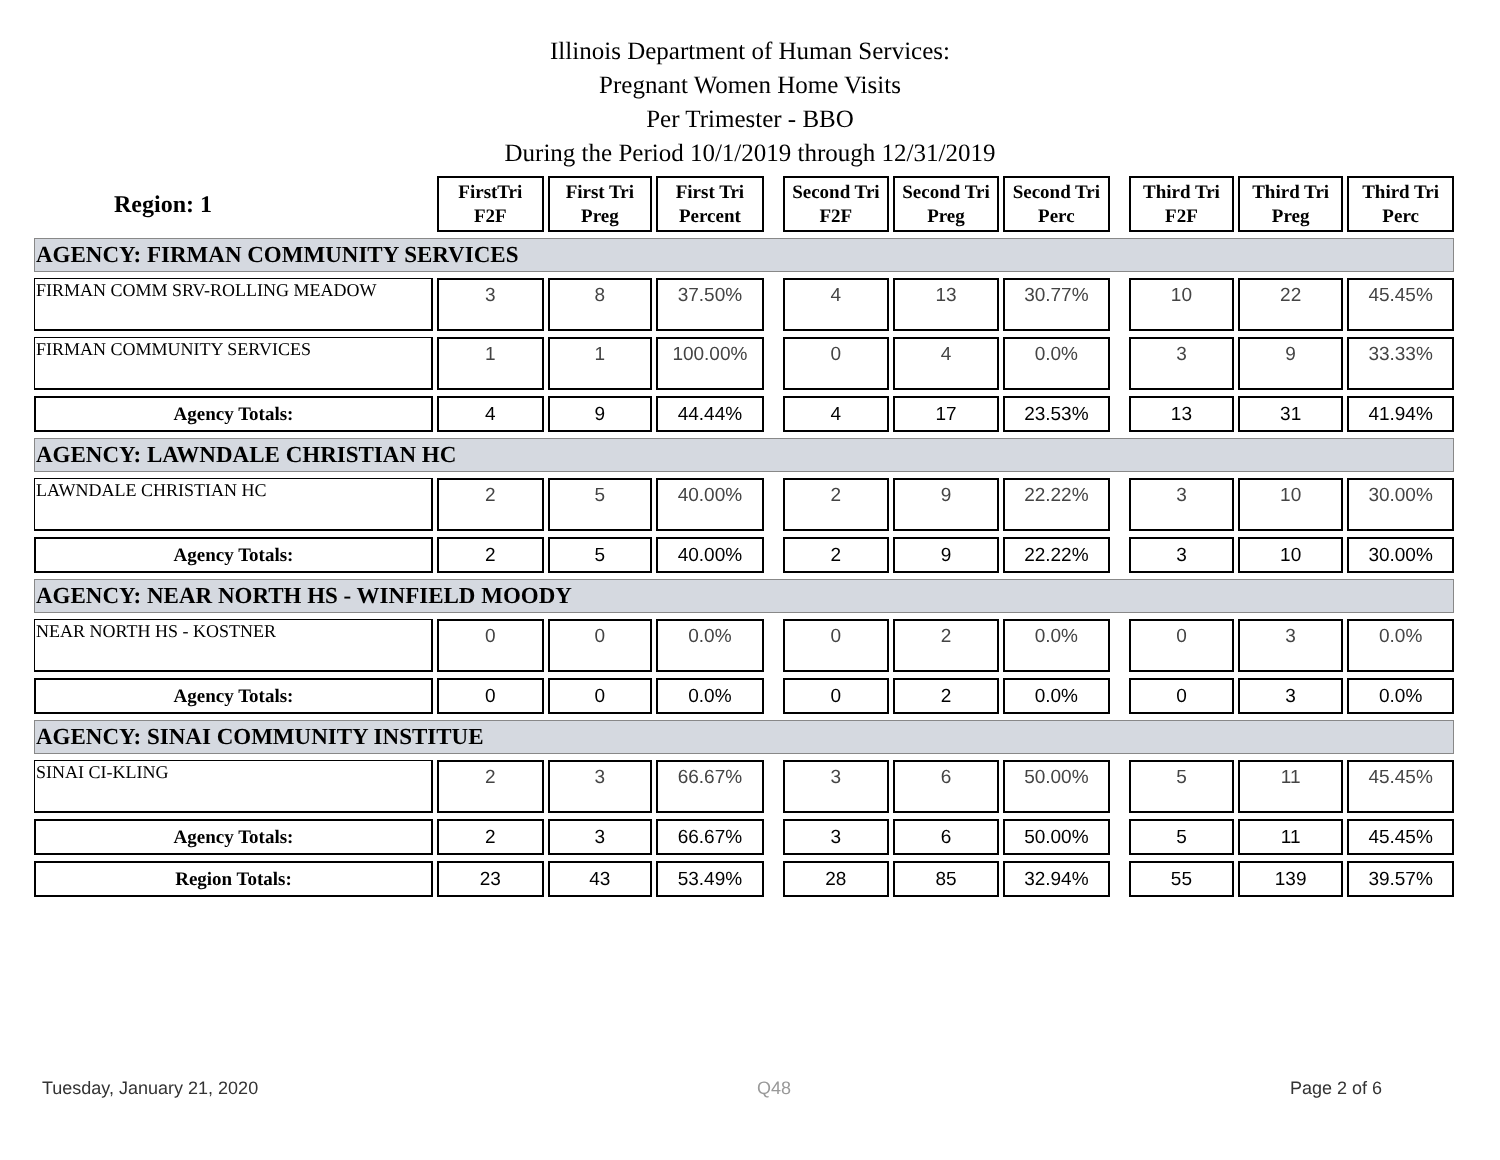Illinois Department of Human Services:
Pregnant Women Home Visits
Per Trimester - BBO
During the Period 10/1/2019 through 12/31/2019
| Region: 1 | FirstTri F2F | First Tri Preg | First Tri Percent | | Second Tri F2F | Second Tri Preg | Second Tri Perc | | Third Tri F2F | Third Tri Preg | Third Tri Perc |
| AGENCY: FIRMAN COMMUNITY SERVICES | | | | | | | | | | | |
| FIRMAN COMM SRV-ROLLING MEADOW | 3 | 8 | 37.50% | | 4 | 13 | 30.77% | | 10 | 22 | 45.45% |
| FIRMAN COMMUNITY SERVICES | 1 | 1 | 100.00% | | 0 | 4 | 0.0% | | 3 | 9 | 33.33% |
| Agency Totals: | 4 | 9 | 44.44% | | 4 | 17 | 23.53% | | 13 | 31 | 41.94% |
| AGENCY: LAWNDALE CHRISTIAN HC | | | | | | | | | | | |
| LAWNDALE CHRISTIAN HC | 2 | 5 | 40.00% | | 2 | 9 | 22.22% | | 3 | 10 | 30.00% |
| Agency Totals: | 2 | 5 | 40.00% | | 2 | 9 | 22.22% | | 3 | 10 | 30.00% |
| AGENCY: NEAR NORTH HS - WINFIELD MOODY | | | | | | | | | | | |
| NEAR NORTH HS - KOSTNER | 0 | 0 | 0.0% | | 0 | 2 | 0.0% | | 0 | 3 | 0.0% |
| Agency Totals: | 0 | 0 | 0.0% | | 0 | 2 | 0.0% | | 0 | 3 | 0.0% |
| AGENCY: SINAI COMMUNITY INSTITUE | | | | | | | | | | | |
| SINAI CI-KLING | 2 | 3 | 66.67% | | 3 | 6 | 50.00% | | 5 | 11 | 45.45% |
| Agency Totals: | 2 | 3 | 66.67% | | 3 | 6 | 50.00% | | 5 | 11 | 45.45% |
| Region Totals: | 23 | 43 | 53.49% | | 28 | 85 | 32.94% | | 55 | 139 | 39.57% |
Tuesday, January 21, 2020 Q48 Page 2 of 6